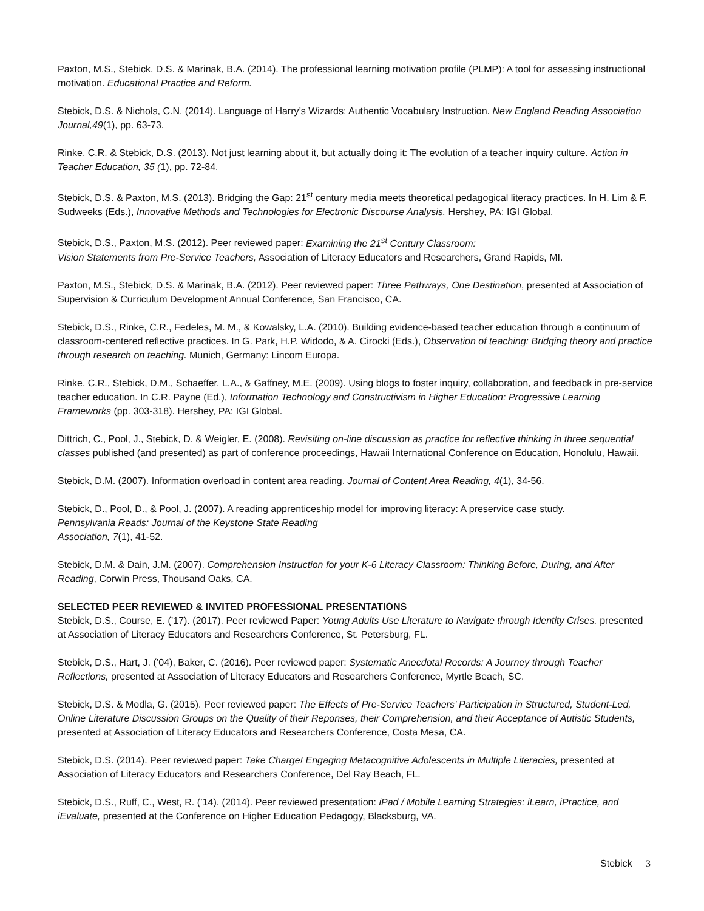Paxton, M.S., Stebick, D.S. & Marinak, B.A. (2014). The professional learning motivation profile (PLMP): A tool for assessing instructional motivation. Educational Practice and Reform.
Stebick, D.S. & Nichols, C.N. (2014). Language of Harry’s Wizards: Authentic Vocabulary Instruction. New England Reading Association Journal,49(1), pp. 63-73.
Rinke, C.R. & Stebick, D.S. (2013). Not just learning about it, but actually doing it: The evolution of a teacher inquiry culture. Action in Teacher Education, 35 (1), pp. 72-84.
Stebick, D.S. & Paxton, M.S. (2013). Bridging the Gap: 21<sup>st</sup> century media meets theoretical pedagogical literacy practices. In H. Lim & F. Sudweeks (Eds.), Innovative Methods and Technologies for Electronic Discourse Analysis. Hershey, PA: IGI Global.
Stebick, D.S., Paxton, M.S. (2012). Peer reviewed paper: Examining the 21<sup>st</sup> Century Classroom:
Vision Statements from Pre-Service Teachers, Association of Literacy Educators and Researchers, Grand Rapids, MI.
Paxton, M.S., Stebick, D.S. & Marinak, B.A. (2012). Peer reviewed paper: Three Pathways, One Destination, presented at Association of Supervision & Curriculum Development Annual Conference, San Francisco, CA.
Stebick, D.S., Rinke, C.R., Fedeles, M. M., & Kowalsky, L.A. (2010). Building evidence-based teacher education through a continuum of classroom-centered reflective practices. In G. Park, H.P. Widodo, & A. Cirocki (Eds.), Observation of teaching: Bridging theory and practice through research on teaching. Munich, Germany: Lincom Europa.
Rinke, C.R., Stebick, D.M., Schaeffer, L.A., & Gaffney, M.E. (2009). Using blogs to foster inquiry, collaboration, and feedback in pre-service teacher education. In C.R. Payne (Ed.), Information Technology and Constructivism in Higher Education: Progressive Learning Frameworks (pp. 303-318). Hershey, PA: IGI Global.
Dittrich, C., Pool, J., Stebick, D. & Weigler, E. (2008). Revisiting on-line discussion as practice for reflective thinking in three sequential classes published (and presented) as part of conference proceedings, Hawaii International Conference on Education, Honolulu, Hawaii.
Stebick, D.M. (2007). Information overload in content area reading. Journal of Content Area Reading, 4(1), 34-56.
Stebick, D., Pool, D., & Pool, J. (2007). A reading apprenticeship model for improving literacy: A preservice case study.
Pennsylvania Reads: Journal of the Keystone State Reading
Association, 7(1), 41-52.
Stebick, D.M. & Dain, J.M. (2007). Comprehension Instruction for your K-6 Literacy Classroom: Thinking Before, During, and After Reading, Corwin Press, Thousand Oaks, CA.
SELECTED PEER REVIEWED & INVITED PROFESSIONAL PRESENTATIONS
Stebick, D.S., Course, E. (’17). (2017). Peer reviewed Paper: Young Adults Use Literature to Navigate through Identity Crises. presented at Association of Literacy Educators and Researchers Conference, St. Petersburg, FL.
Stebick, D.S., Hart, J. (’04), Baker, C. (2016). Peer reviewed paper: Systematic Anecdotal Records: A Journey through Teacher Reflections, presented at Association of Literacy Educators and Researchers Conference, Myrtle Beach, SC.
Stebick, D.S. & Modla, G. (2015). Peer reviewed paper: The Effects of Pre-Service Teachers’ Participation in Structured, Student-Led, Online Literature Discussion Groups on the Quality of their Reponses, their Comprehension, and their Acceptance of Autistic Students, presented at Association of Literacy Educators and Researchers Conference, Costa Mesa, CA.
Stebick, D.S. (2014). Peer reviewed paper: Take Charge! Engaging Metacognitive Adolescents in Multiple Literacies, presented at Association of Literacy Educators and Researchers Conference, Del Ray Beach, FL.
Stebick, D.S., Ruff, C., West, R. (’14). (2014). Peer reviewed presentation: iPad / Mobile Learning Strategies: iLearn, iPractice, and iEvaluate, presented at the Conference on Higher Education Pedagogy, Blacksburg, VA.
Stebick 3